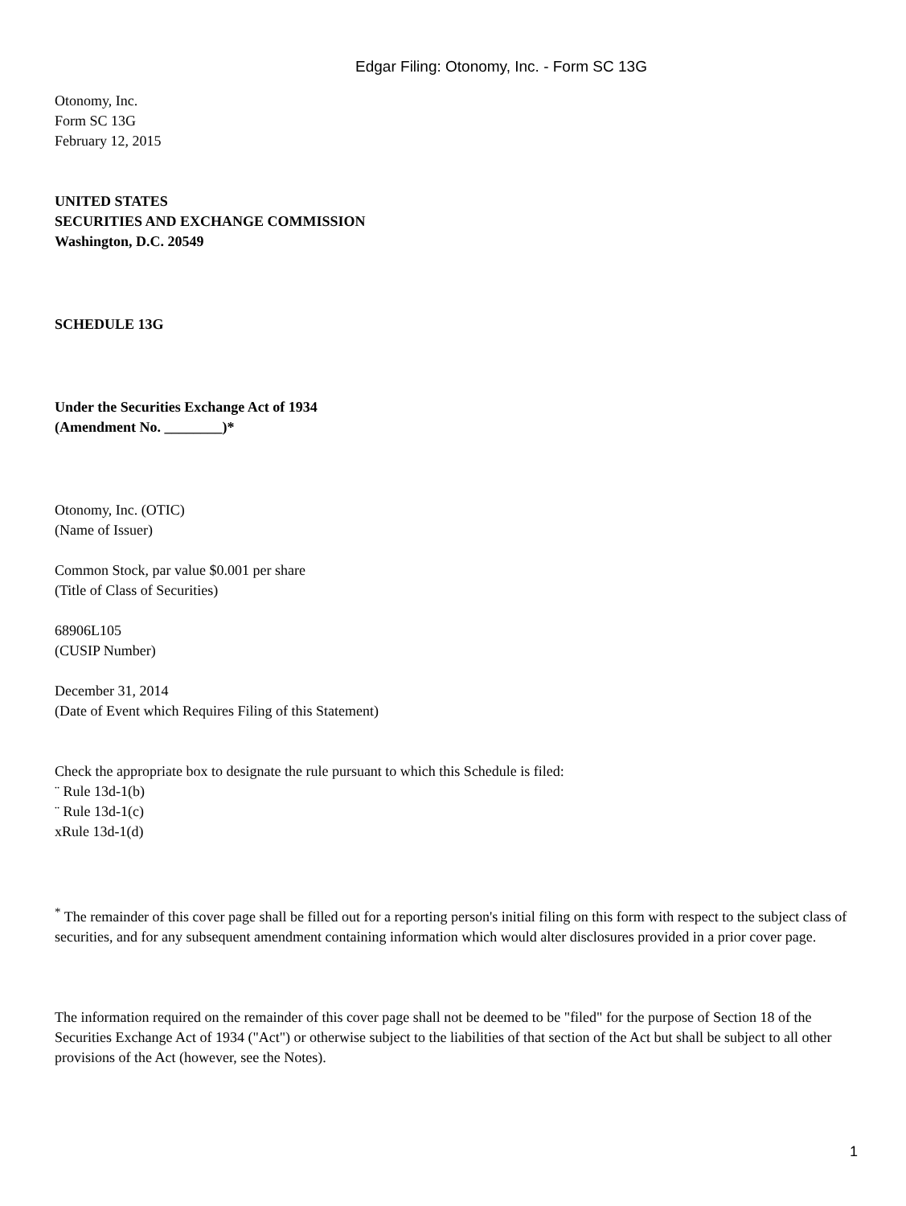Edgar Filing: Otonomy, Inc. - Form SC 13G
Otonomy, Inc.
Form SC 13G
February 12, 2015
UNITED STATES
SECURITIES AND EXCHANGE COMMISSION
Washington, D.C. 20549
SCHEDULE 13G
Under the Securities Exchange Act of 1934
(Amendment No. ________)*
Otonomy, Inc. (OTIC)
(Name of Issuer)
Common Stock, par value $0.001 per share
(Title of Class of Securities)
68906L105
(CUSIP Number)
December 31, 2014
(Date of Event which Requires Filing of this Statement)
Check the appropriate box to designate the rule pursuant to which this Schedule is filed:
¨ Rule 13d-1(b)
¨ Rule 13d-1(c)
xRule 13d-1(d)
<sup>*</sup> The remainder of this cover page shall be filled out for a reporting person's initial filing on this form with respect to the subject class of securities, and for any subsequent amendment containing information which would alter disclosures provided in a prior cover page.
The information required on the remainder of this cover page shall not be deemed to be "filed" for the purpose of Section 18 of the Securities Exchange Act of 1934 ("Act") or otherwise subject to the liabilities of that section of the Act but shall be subject to all other provisions of the Act (however, see the Notes).
1